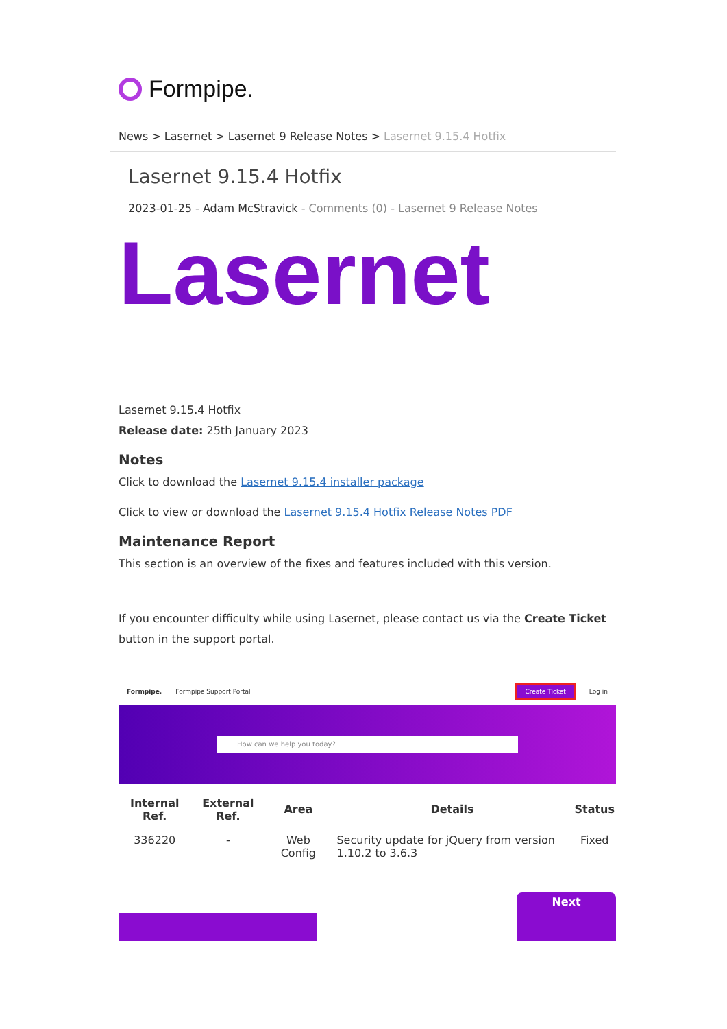Formpipe.
News > Lasernet > Lasernet 9 Release Notes > Lasernet 9.15.4 Hotfix
Lasernet 9.15.4 Hotfix
2023-01-25 - Adam McStravick - Comments (0) - Lasernet 9 Release Notes
Lasernet
Lasernet 9.15.4 Hotfix
Release date: 25th January 2023
Notes
Click to download the Lasernet 9.15.4 installer package
Click to view or download the Lasernet 9.15.4 Hotfix Release Notes PDF
Maintenance Report
This section is an overview of the fixes and features included with this version.
If you encounter difficulty while using Lasernet, please contact us via the Create Ticket button in the support portal.
Formpipe. Formpipe Support Portal Create Ticket Log in
How can we help you today?
| Internal Ref. | External Ref. | Area | Details | Status |
| --- | --- | --- | --- | --- |
| 336220 | - | Web Config | Security update for jQuery from version 1.10.2 to 3.6.3 | Fixed |
Next